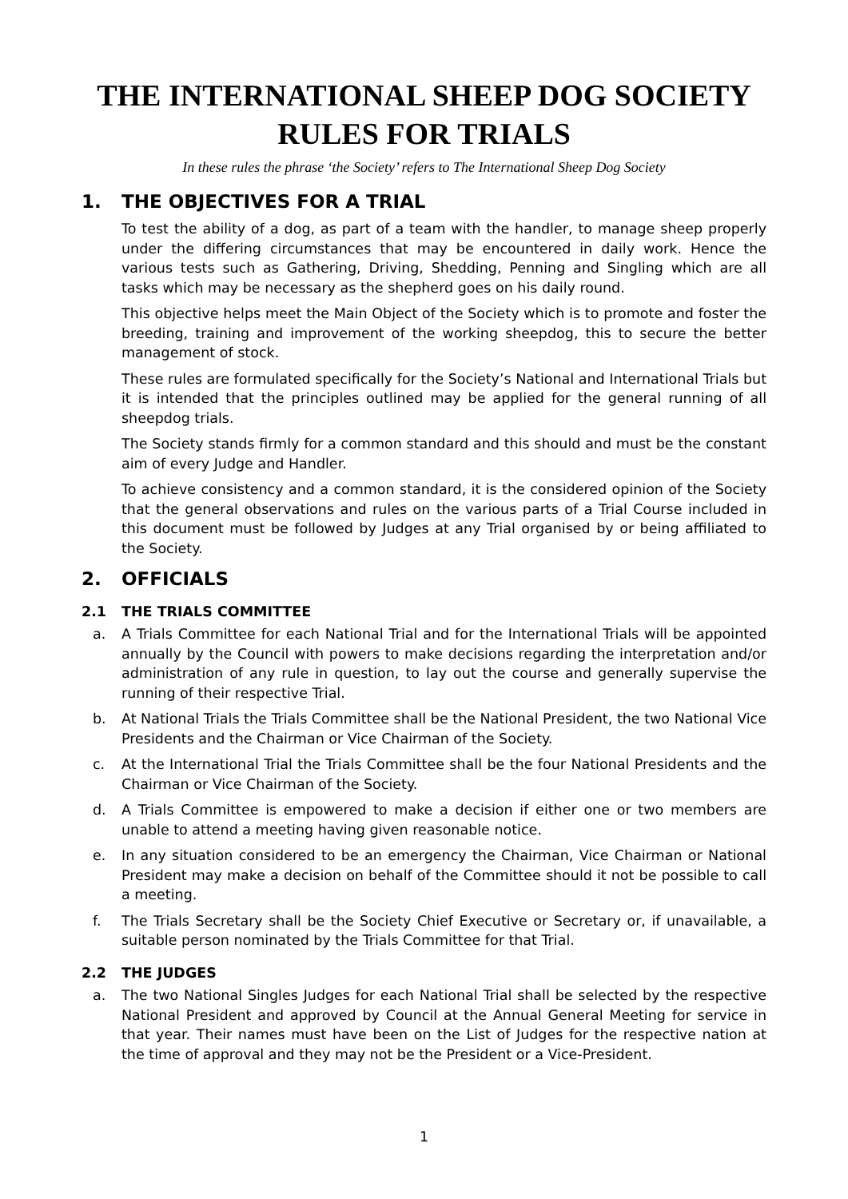THE INTERNATIONAL SHEEP DOG SOCIETY
RULES FOR TRIALS
In these rules the phrase ‘the Society’ refers to The International Sheep Dog Society
1. THE OBJECTIVES FOR A TRIAL
To test the ability of a dog, as part of a team with the handler, to manage sheep properly under the differing circumstances that may be encountered in daily work. Hence the various tests such as Gathering, Driving, Shedding, Penning and Singling which are all tasks which may be necessary as the shepherd goes on his daily round.
This objective helps meet the Main Object of the Society which is to promote and foster the breeding, training and improvement of the working sheepdog, this to secure the better management of stock.
These rules are formulated specifically for the Society’s National and International Trials but it is intended that the principles outlined may be applied for the general running of all sheepdog trials.
The Society stands firmly for a common standard and this should and must be the constant aim of every Judge and Handler.
To achieve consistency and a common standard, it is the considered opinion of the Society that the general observations and rules on the various parts of a Trial Course included in this document must be followed by Judges at any Trial organised by or being affiliated to the Society.
2. OFFICIALS
2.1 THE TRIALS COMMITTEE
a. A Trials Committee for each National Trial and for the International Trials will be appointed annually by the Council with powers to make decisions regarding the interpretation and/or administration of any rule in question, to lay out the course and generally supervise the running of their respective Trial.
b. At National Trials the Trials Committee shall be the National President, the two National Vice Presidents and the Chairman or Vice Chairman of the Society.
c. At the International Trial the Trials Committee shall be the four National Presidents and the Chairman or Vice Chairman of the Society.
d. A Trials Committee is empowered to make a decision if either one or two members are unable to attend a meeting having given reasonable notice.
e. In any situation considered to be an emergency the Chairman, Vice Chairman or National President may make a decision on behalf of the Committee should it not be possible to call a meeting.
f. The Trials Secretary shall be the Society Chief Executive or Secretary or, if unavailable, a suitable person nominated by the Trials Committee for that Trial.
2.2 THE JUDGES
a. The two National Singles Judges for each National Trial shall be selected by the respective National President and approved by Council at the Annual General Meeting for service in that year. Their names must have been on the List of Judges for the respective nation at the time of approval and they may not be the President or a Vice-President.
1